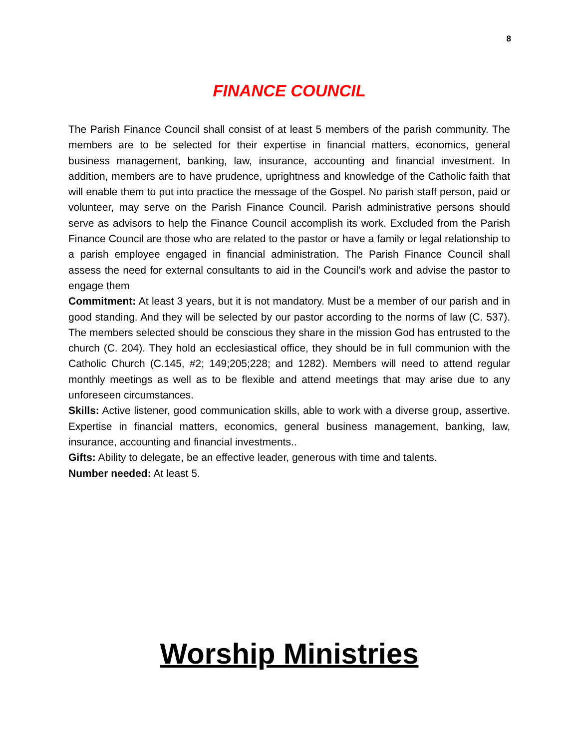8
FINANCE COUNCIL
The Parish Finance Council shall consist of at least 5 members of the parish community. The members are to be selected for their expertise in financial matters, economics, general business management, banking, law, insurance, accounting and financial investment. In addition, members are to have prudence, uprightness and knowledge of the Catholic faith that will enable them to put into practice the message of the Gospel. No parish staff person, paid or volunteer, may serve on the Parish Finance Council. Parish administrative persons should serve as advisors to help the Finance Council accomplish its work. Excluded from the Parish Finance Council are those who are related to the pastor or have a family or legal relationship to a parish employee engaged in financial administration. The Parish Finance Council shall assess the need for external consultants to aid in the Council’s work and advise the pastor to engage them
Commitment: At least 3 years, but it is not mandatory. Must be a member of our parish and in good standing. And they will be selected by our pastor according to the norms of law (C. 537). The members selected should be conscious they share in the mission God has entrusted to the church (C. 204). They hold an ecclesiastical office, they should be in full communion with the Catholic Church (C.145, #2; 149;205;228; and 1282). Members will need to attend regular monthly meetings as well as to be flexible and attend meetings that may arise due to any unforeseen circumstances.
Skills: Active listener, good communication skills, able to work with a diverse group, assertive. Expertise in financial matters, economics, general business management, banking, law, insurance, accounting and financial investments..
Gifts: Ability to delegate, be an effective leader, generous with time and talents.
Number needed: At least 5.
Worship Ministries